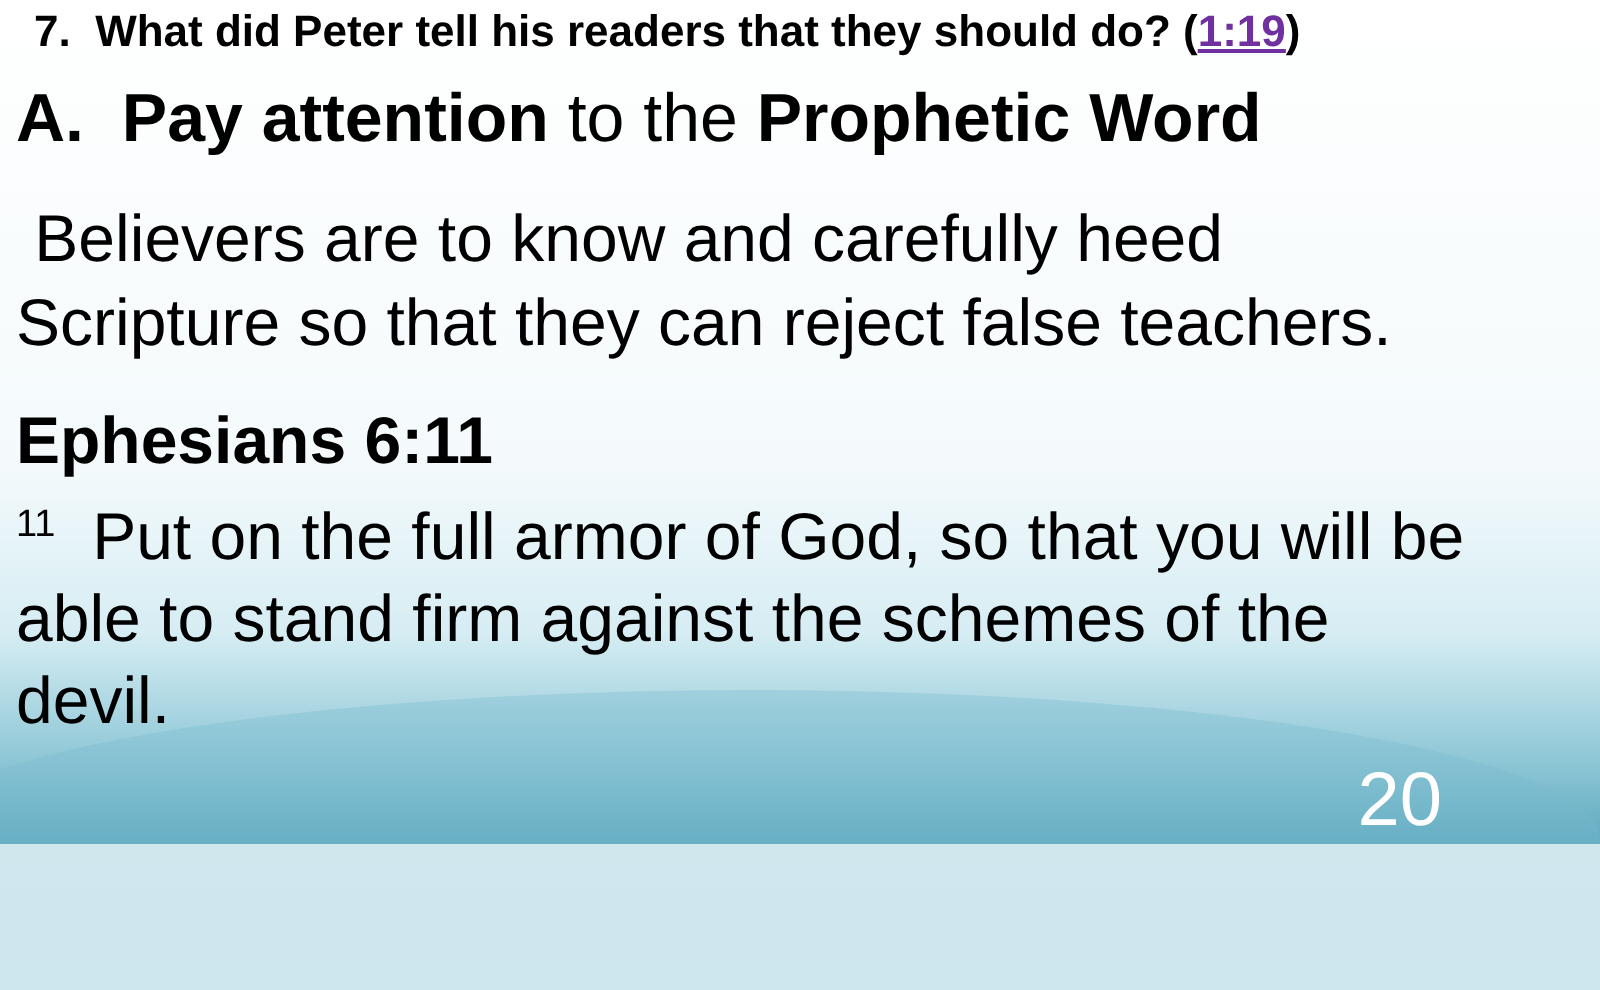7. What did Peter tell his readers that they should do? (1:19)
A. Pay attention to the Prophetic Word
Believers are to know and carefully heed Scripture so that they can reject false teachers.
Ephesians 6:11
<sup>11</sup> Put on the full armor of God, so that you will be able to stand firm against the schemes of the devil.
20